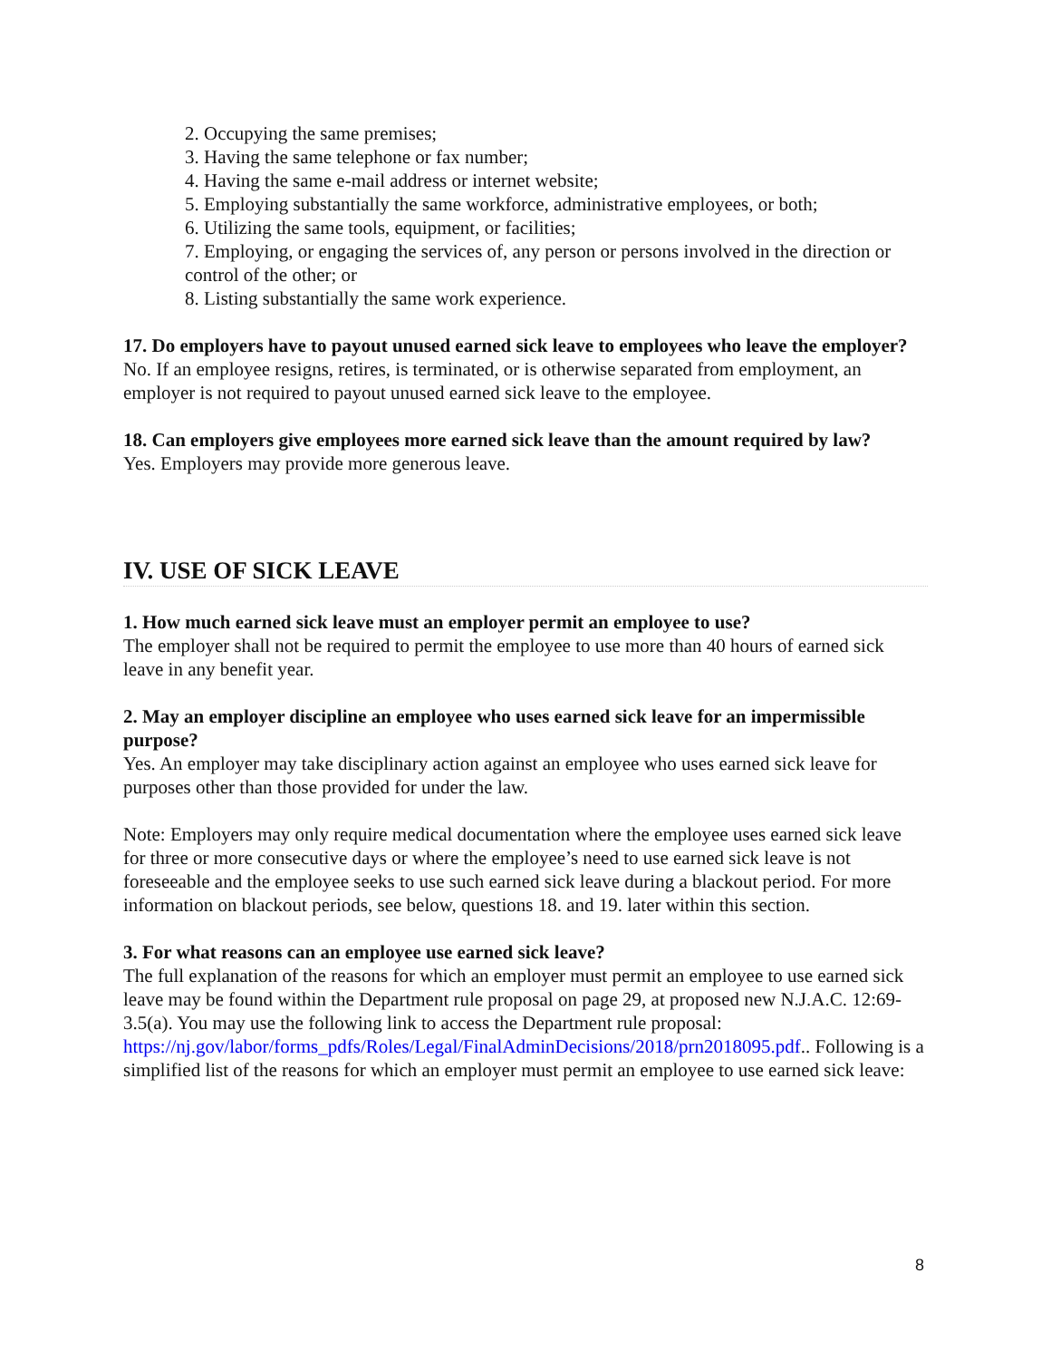2. Occupying the same premises;
3. Having the same telephone or fax number;
4. Having the same e-mail address or internet website;
5. Employing substantially the same workforce, administrative employees, or both;
6. Utilizing the same tools, equipment, or facilities;
7. Employing, or engaging the services of, any person or persons involved in the direction or control of the other; or
8. Listing substantially the same work experience.
17. Do employers have to payout unused earned sick leave to employees who leave the employer?
No. If an employee resigns, retires, is terminated, or is otherwise separated from employment, an employer is not required to payout unused earned sick leave to the employee.
18. Can employers give employees more earned sick leave than the amount required by law?
Yes. Employers may provide more generous leave.
IV. USE OF SICK LEAVE
1. How much earned sick leave must an employer permit an employee to use?
The employer shall not be required to permit the employee to use more than 40 hours of earned sick leave in any benefit year.
2. May an employer discipline an employee who uses earned sick leave for an impermissible purpose?
Yes. An employer may take disciplinary action against an employee who uses earned sick leave for purposes other than those provided for under the law.
Note: Employers may only require medical documentation where the employee uses earned sick leave for three or more consecutive days or where the employee’s need to use earned sick leave is not foreseeable and the employee seeks to use such earned sick leave during a blackout period. For more information on blackout periods, see below, questions 18. and 19. later within this section.
3. For what reasons can an employee use earned sick leave?
The full explanation of the reasons for which an employer must permit an employee to use earned sick leave may be found within the Department rule proposal on page 29, at proposed new N.J.A.C. 12:69-3.5(a). You may use the following link to access the Department rule proposal: https://nj.gov/labor/forms_pdfs/Roles/Legal/FinalAdminDecisions/2018/prn2018095.pdf.. Following is a simplified list of the reasons for which an employer must permit an employee to use earned sick leave:
8